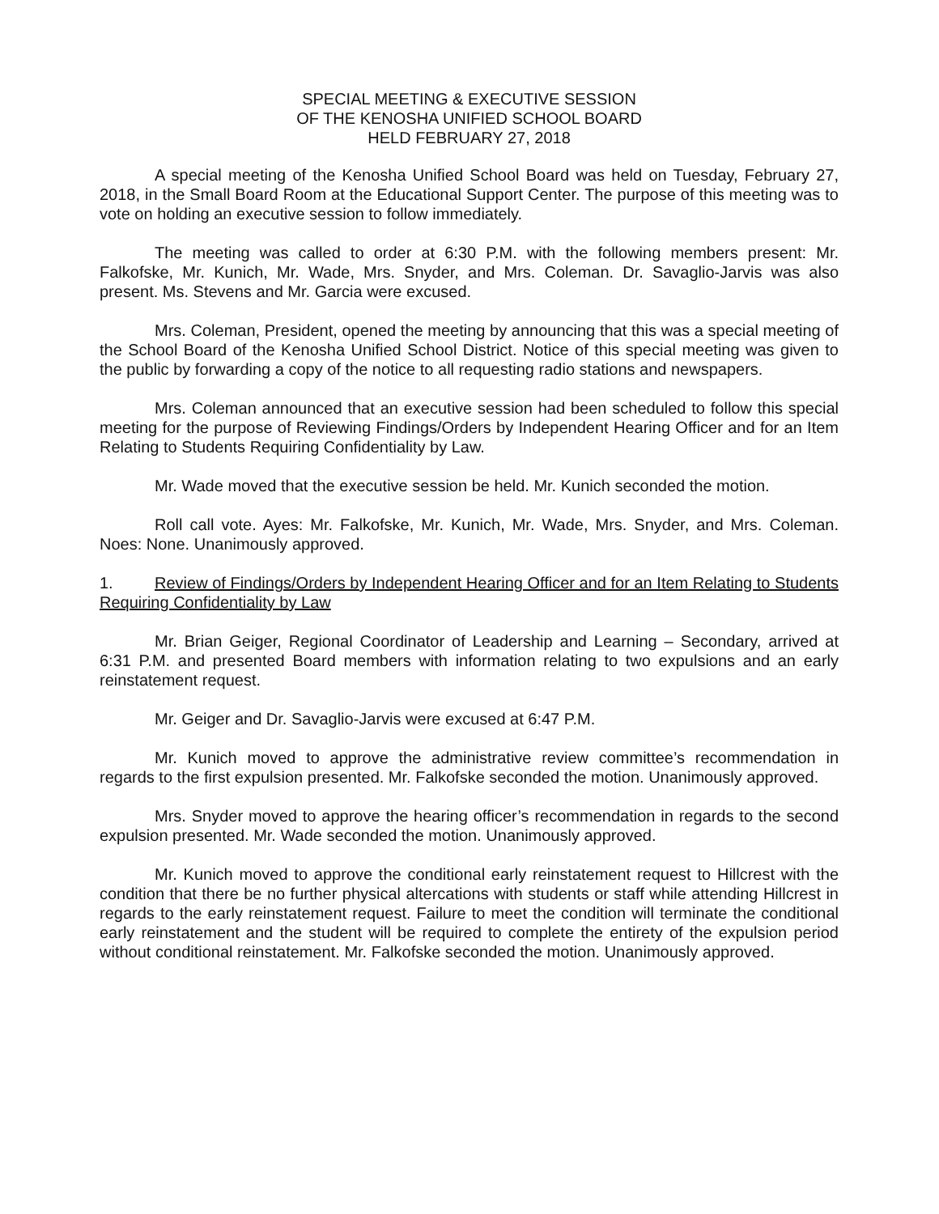SPECIAL MEETING & EXECUTIVE SESSION
OF THE KENOSHA UNIFIED SCHOOL BOARD
HELD FEBRUARY 27, 2018
A special meeting of the Kenosha Unified School Board was held on Tuesday, February 27, 2018, in the Small Board Room at the Educational Support Center. The purpose of this meeting was to vote on holding an executive session to follow immediately.
The meeting was called to order at 6:30 P.M. with the following members present: Mr. Falkofske, Mr. Kunich, Mr. Wade, Mrs. Snyder, and Mrs. Coleman. Dr. Savaglio-Jarvis was also present. Ms. Stevens and Mr. Garcia were excused.
Mrs. Coleman, President, opened the meeting by announcing that this was a special meeting of the School Board of the Kenosha Unified School District. Notice of this special meeting was given to the public by forwarding a copy of the notice to all requesting radio stations and newspapers.
Mrs. Coleman announced that an executive session had been scheduled to follow this special meeting for the purpose of Reviewing Findings/Orders by Independent Hearing Officer and for an Item Relating to Students Requiring Confidentiality by Law.
Mr. Wade moved that the executive session be held. Mr. Kunich seconded the motion.
Roll call vote. Ayes: Mr. Falkofske, Mr. Kunich, Mr. Wade, Mrs. Snyder, and Mrs. Coleman. Noes: None. Unanimously approved.
1. Review of Findings/Orders by Independent Hearing Officer and for an Item Relating to Students Requiring Confidentiality by Law
Mr. Brian Geiger, Regional Coordinator of Leadership and Learning – Secondary, arrived at 6:31 P.M. and presented Board members with information relating to two expulsions and an early reinstatement request.
Mr. Geiger and Dr. Savaglio-Jarvis were excused at 6:47 P.M.
Mr. Kunich moved to approve the administrative review committee’s recommendation in regards to the first expulsion presented. Mr. Falkofske seconded the motion. Unanimously approved.
Mrs. Snyder moved to approve the hearing officer’s recommendation in regards to the second expulsion presented. Mr. Wade seconded the motion. Unanimously approved.
Mr. Kunich moved to approve the conditional early reinstatement request to Hillcrest with the condition that there be no further physical altercations with students or staff while attending Hillcrest in regards to the early reinstatement request. Failure to meet the condition will terminate the conditional early reinstatement and the student will be required to complete the entirety of the expulsion period without conditional reinstatement. Mr. Falkofske seconded the motion. Unanimously approved.